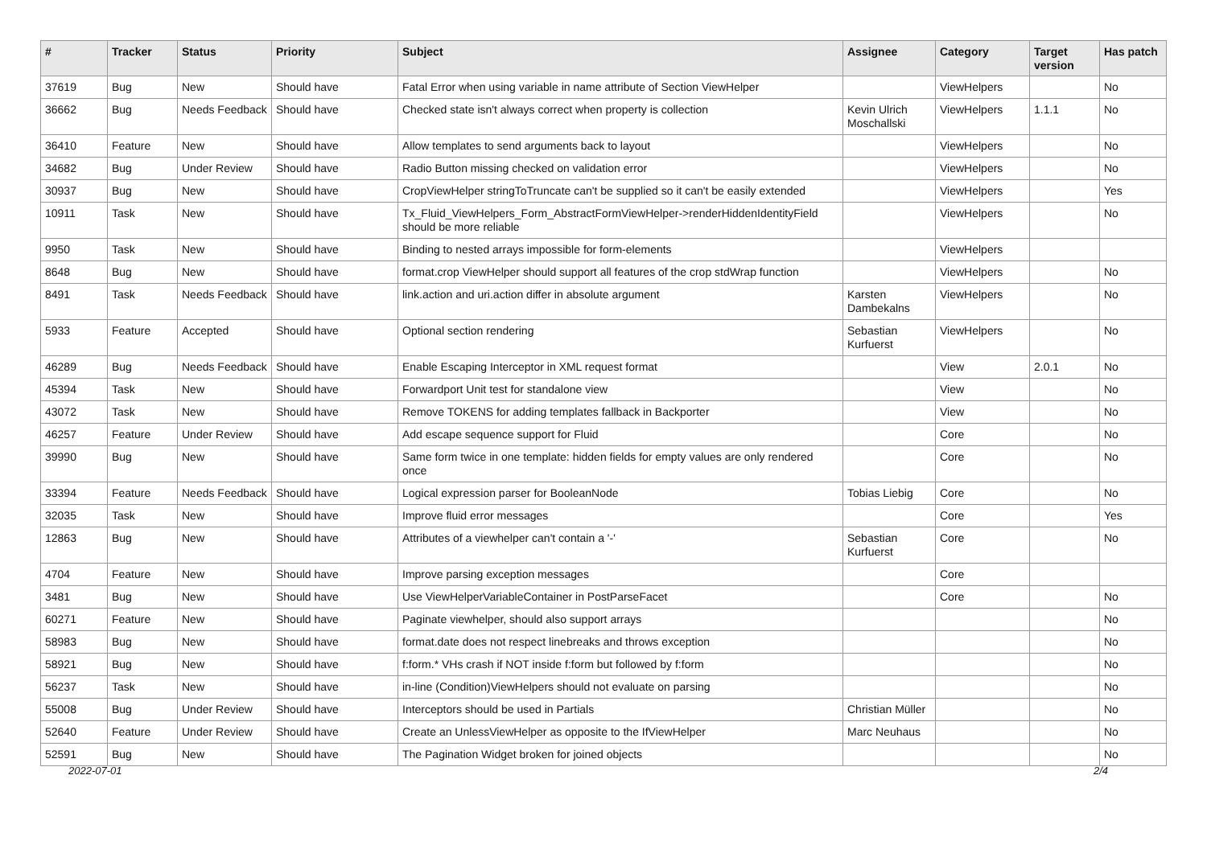| # | Tracker | Status | Priority | Subject | Assignee | Category | Target version | Has patch |
| --- | --- | --- | --- | --- | --- | --- | --- | --- |
| 37619 | Bug | New | Should have | Fatal Error when using variable in name attribute of Section ViewHelper | | ViewHelpers | | No |
| 36662 | Bug | Needs Feedback | Should have | Checked state isn't always correct when property is collection | Kevin Ulrich Moschallski | ViewHelpers | 1.1.1 | No |
| 36410 | Feature | New | Should have | Allow templates to send arguments back to layout | | ViewHelpers | | No |
| 34682 | Bug | Under Review | Should have | Radio Button missing checked on validation error | | ViewHelpers | | No |
| 30937 | Bug | New | Should have | CropViewHelper stringToTruncate can't be supplied so it can't be easily extended | | ViewHelpers | | Yes |
| 10911 | Task | New | Should have | Tx_Fluid_ViewHelpers_Form_AbstractFormViewHelper->renderHiddenIdentityField should be more reliable | | ViewHelpers | | No |
| 9950 | Task | New | Should have | Binding to nested arrays impossible for form-elements | | ViewHelpers | | |
| 8648 | Bug | New | Should have | format.crop ViewHelper should support all features of the crop stdWrap function | | ViewHelpers | | No |
| 8491 | Task | Needs Feedback | Should have | link.action and uri.action differ in absolute argument | Karsten Dambekalns | ViewHelpers | | No |
| 5933 | Feature | Accepted | Should have | Optional section rendering | Sebastian Kurfuerst | ViewHelpers | | No |
| 46289 | Bug | Needs Feedback | Should have | Enable Escaping Interceptor in XML request format | | View | 2.0.1 | No |
| 45394 | Task | New | Should have | Forwardport Unit test for standalone view | | View | | No |
| 43072 | Task | New | Should have | Remove TOKENS for adding templates fallback in Backporter | | View | | No |
| 46257 | Feature | Under Review | Should have | Add escape sequence support for Fluid | | Core | | No |
| 39990 | Bug | New | Should have | Same form twice in one template: hidden fields for empty values are only rendered once | | Core | | No |
| 33394 | Feature | Needs Feedback | Should have | Logical expression parser for BooleanNode | Tobias Liebig | Core | | No |
| 32035 | Task | New | Should have | Improve fluid error messages | | Core | | Yes |
| 12863 | Bug | New | Should have | Attributes of a viewhelper can't contain a '-' | Sebastian Kurfuerst | Core | | No |
| 4704 | Feature | New | Should have | Improve parsing exception messages | | Core | | |
| 3481 | Bug | New | Should have | Use ViewHelperVariableContainer in PostParseFacet | | Core | | No |
| 60271 | Feature | New | Should have | Paginate viewhelper, should also support arrays | | | | No |
| 58983 | Bug | New | Should have | format.date does not respect linebreaks and throws exception | | | | No |
| 58921 | Bug | New | Should have | f:form.* VHs crash if NOT inside f:form but followed by f:form | | | | No |
| 56237 | Task | New | Should have | in-line (Condition)ViewHelpers should not evaluate on parsing | | | | No |
| 55008 | Bug | Under Review | Should have | Interceptors should be used in Partials | Christian Müller | | | No |
| 52640 | Feature | Under Review | Should have | Create an UnlessViewHelper as opposite to the IfViewHelper | Marc Neuhaus | | | No |
| 52591 | Bug | New | Should have | The Pagination Widget broken for joined objects | | | | No |
2022-07-01 2/4